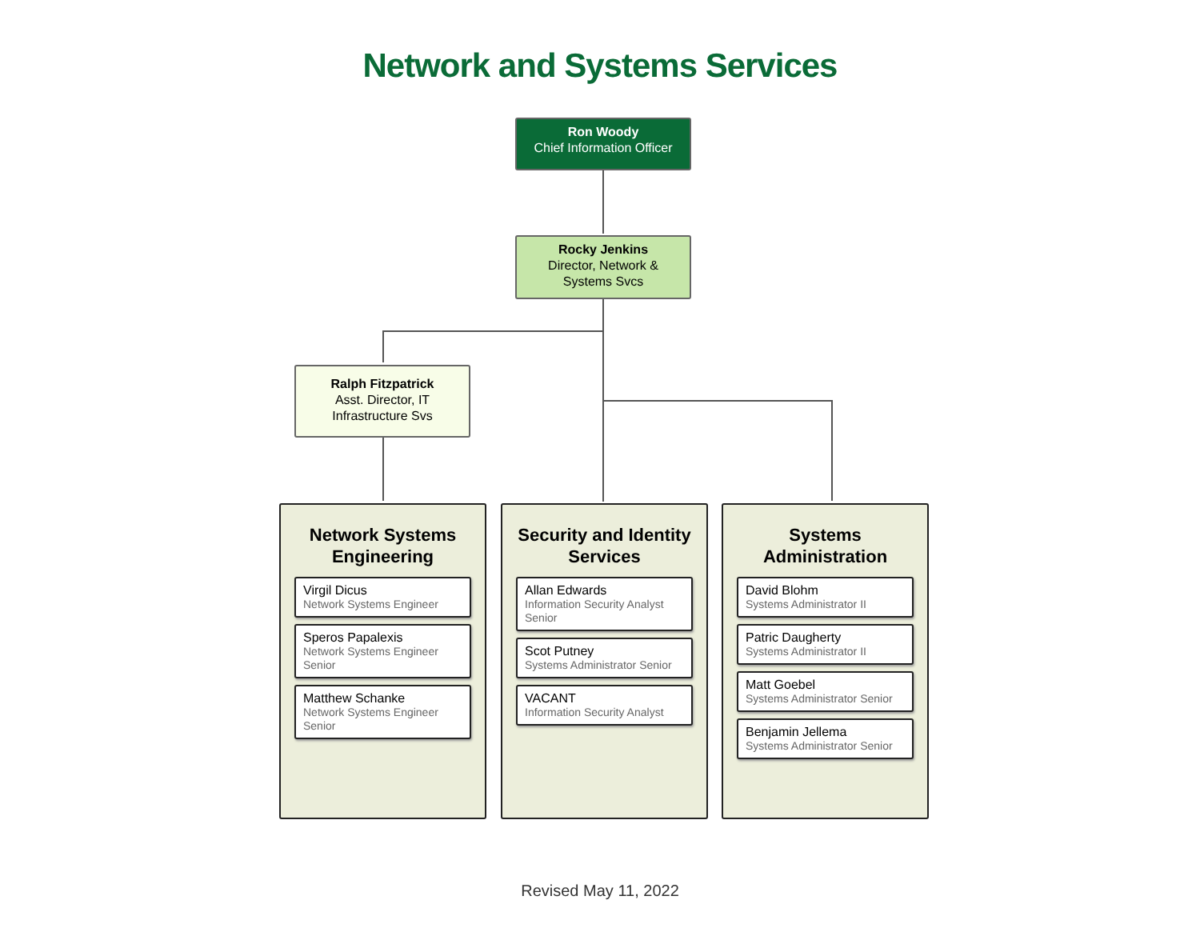Network and Systems Services
Ron Woody
Chief Information Officer
Rocky Jenkins
Director, Network &
Systems Svcs
Ralph Fitzpatrick
Asst. Director, IT
Infrastructure Svs
Network Systems Engineering
Virgil Dicus
Network Systems Engineer
Speros Papalexis
Network Systems Engineer Senior
Matthew Schanke
Network Systems Engineer Senior
Security and Identity Services
Allan Edwards
Information Security Analyst Senior
Scot Putney
Systems Administrator Senior
VACANT
Information Security Analyst
Systems Administration
David Blohm
Systems Administrator II
Patric Daugherty
Systems Administrator II
Matt Goebel
Systems Administrator Senior
Benjamin Jellema
Systems Administrator Senior
Revised May 11, 2022